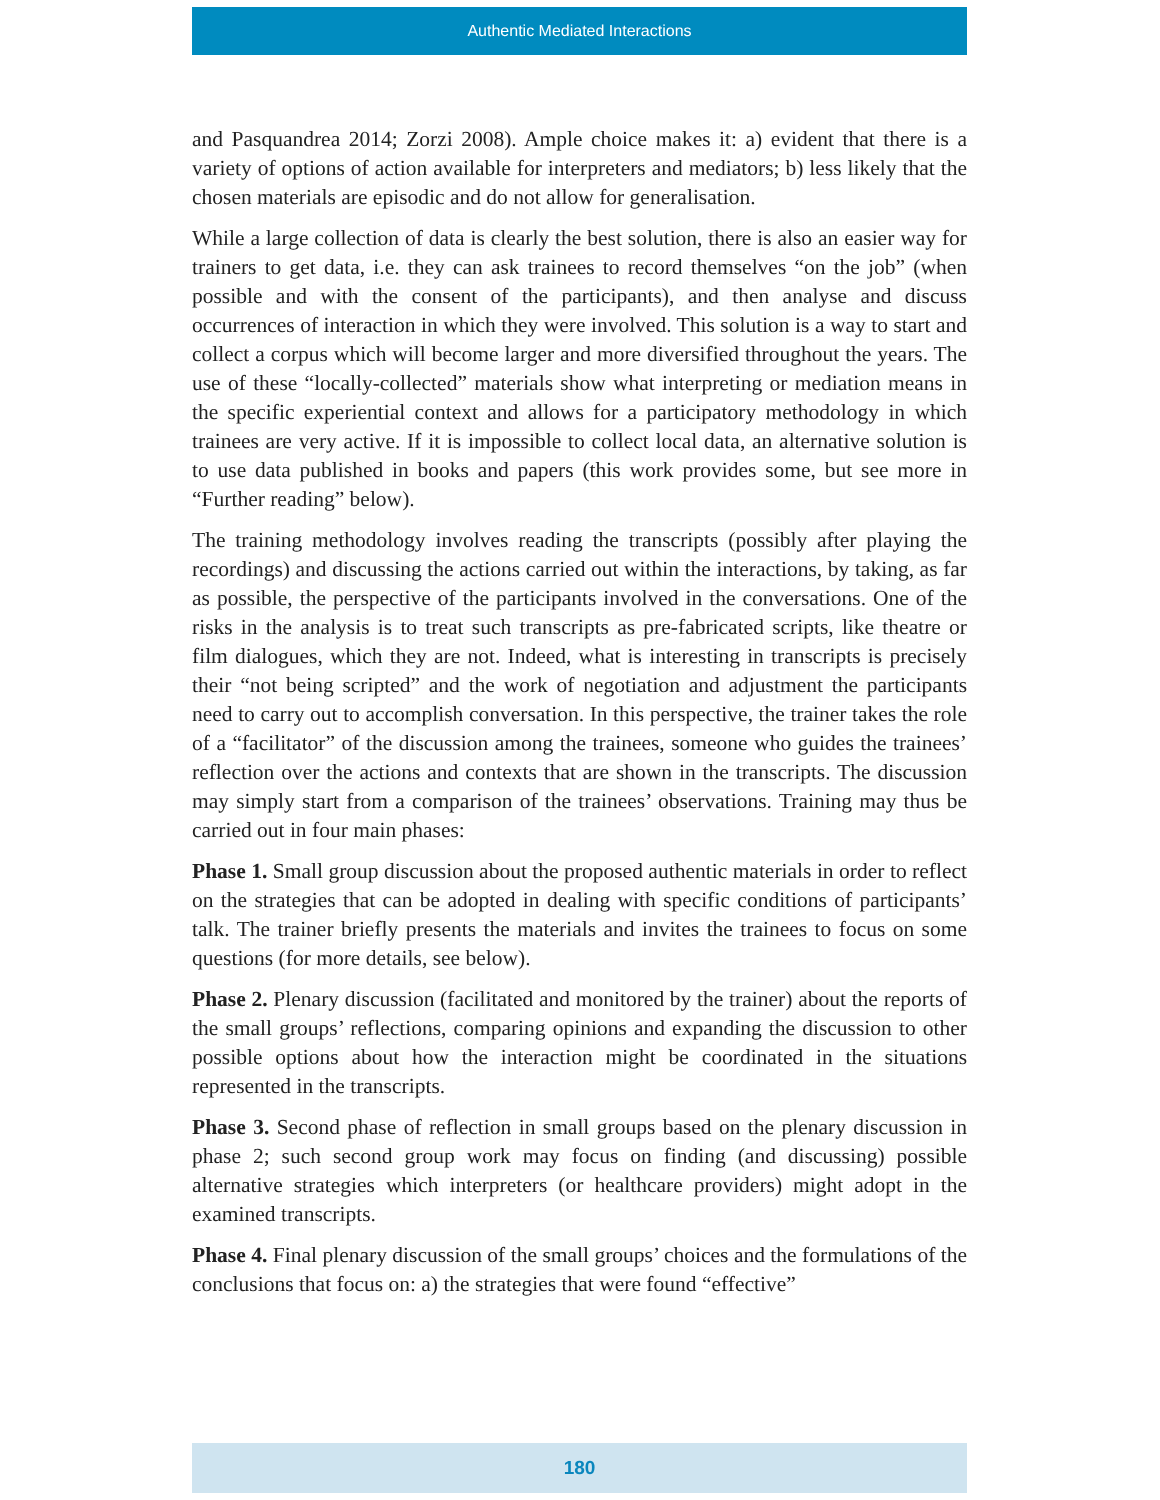Authentic Mediated Interactions
and Pasquandrea 2014; Zorzi 2008). Ample choice makes it: a) evident that there is a variety of options of action available for interpreters and mediators; b) less likely that the chosen materials are episodic and do not allow for generalisation.
While a large collection of data is clearly the best solution, there is also an easier way for trainers to get data, i.e. they can ask trainees to record themselves “on the job” (when possible and with the consent of the participants), and then analyse and discuss occurrences of interaction in which they were involved. This solution is a way to start and collect a corpus which will become larger and more diversified throughout the years. The use of these “locally-collected” materials show what interpreting or mediation means in the specific experiential context and allows for a participatory methodology in which trainees are very active. If it is impossible to collect local data, an alternative solution is to use data published in books and papers (this work provides some, but see more in “Further reading” below).
The training methodology involves reading the transcripts (possibly after playing the recordings) and discussing the actions carried out within the interactions, by taking, as far as possible, the perspective of the participants involved in the conversations. One of the risks in the analysis is to treat such transcripts as pre-fabricated scripts, like theatre or film dialogues, which they are not. Indeed, what is interesting in transcripts is precisely their “not being scripted” and the work of negotiation and adjustment the participants need to carry out to accomplish conversation. In this perspective, the trainer takes the role of a “facilitator” of the discussion among the trainees, someone who guides the trainees’ reflection over the actions and contexts that are shown in the transcripts. The discussion may simply start from a comparison of the trainees’ observations. Training may thus be carried out in four main phases:
Phase 1. Small group discussion about the proposed authentic materials in order to reflect on the strategies that can be adopted in dealing with specific conditions of participants’ talk. The trainer briefly presents the materials and invites the trainees to focus on some questions (for more details, see below).
Phase 2. Plenary discussion (facilitated and monitored by the trainer) about the reports of the small groups’ reflections, comparing opinions and expanding the discussion to other possible options about how the interaction might be coordinated in the situations represented in the transcripts.
Phase 3. Second phase of reflection in small groups based on the plenary discussion in phase 2; such second group work may focus on finding (and discussing) possible alternative strategies which interpreters (or healthcare providers) might adopt in the examined transcripts.
Phase 4. Final plenary discussion of the small groups’ choices and the formulations of the conclusions that focus on: a) the strategies that were found “effective”
180